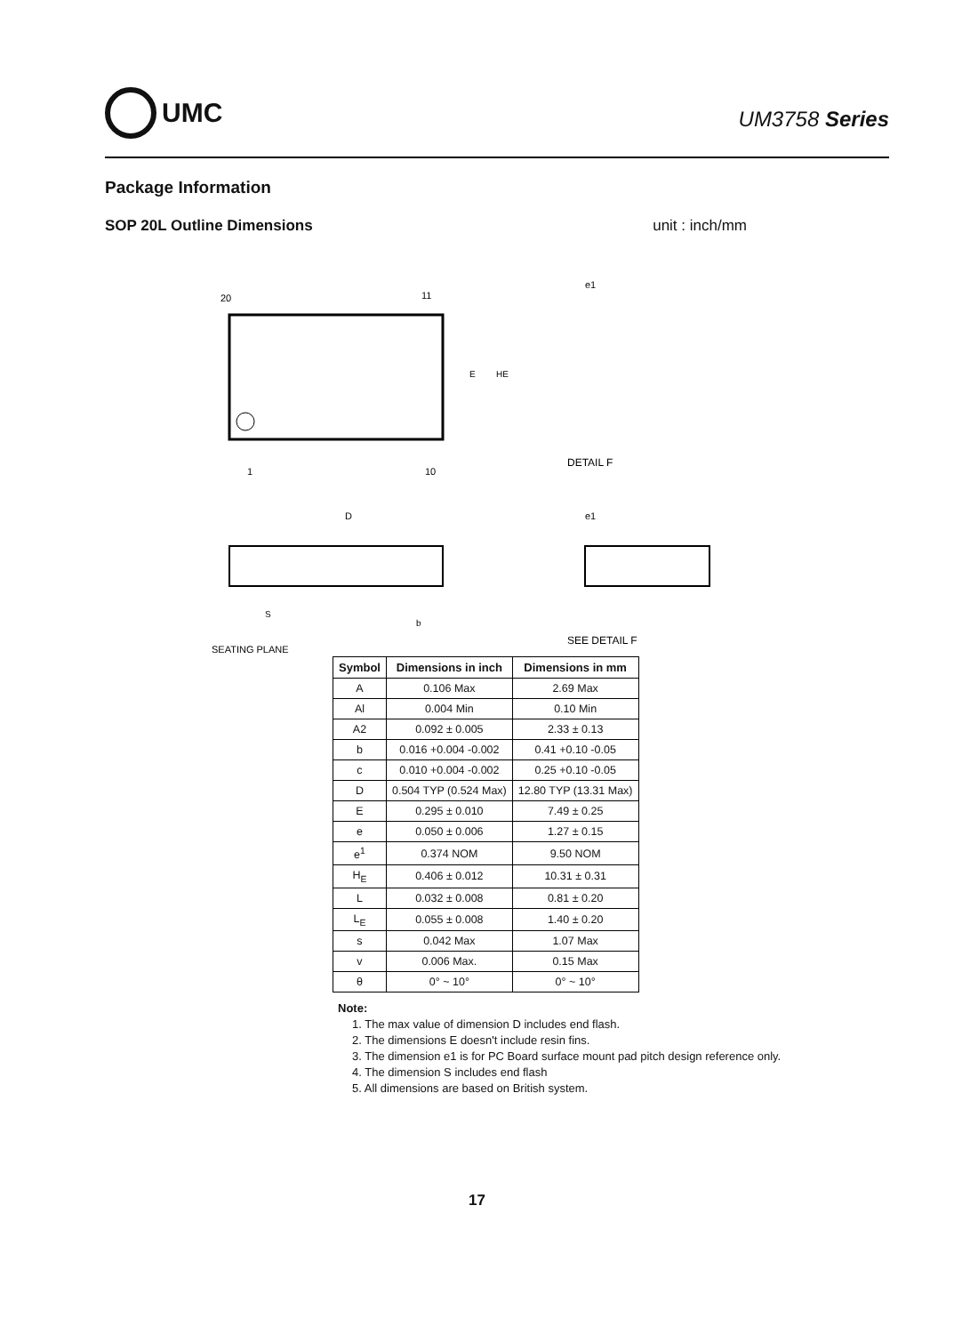UMC
UM3758 Series
Package Information
SOP 20L Outline Dimensions unit : inch/mm
20
11
1
10
E
HE
e1
DETAIL F
D
e1
SEATING PLANE
SEE DETAIL F
S
b
| Symbol | Dimensions in inch | Dimensions in mm |
| --- | --- | --- |
| A | 0.106 Max | 2.69 Max |
| Al | 0.004 Min | 0.10 Min |
| A2 | 0.092 ± 0.005 | 2.33 ± 0.13 |
| b | 0.016 +0.004 -0.002 | 0.41 +0.10 -0.05 |
| c | 0.010 +0.004 -0.002 | 0.25 +0.10 -0.05 |
| D | 0.504 TYP (0.524 Max) | 12.80 TYP (13.31 Max) |
| E | 0.295 ± 0.010 | 7.49 ± 0.25 |
| e | 0.050 ± 0.006 | 1.27 ± 0.15 |
| e<sup>1</sup> | 0.374 NOM | 9.50 NOM |
| H<sub>E</sub> | 0.406 ± 0.012 | 10.31 ± 0.31 |
| L | 0.032 ± 0.008 | 0.81 ± 0.20 |
| L<sub>E</sub> | 0.055 ± 0.008 | 1.40 ± 0.20 |
| s | 0.042 Max | 1.07 Max |
| v | 0.006 Max. | 0.15 Max |
| θ | 0° ~ 10° | 0° ~ 10° |
Note:
1. The max value of dimension D includes end flash.
2. The dimensions E doesn't include resin fins.
3. The dimension e1 is for PC Board surface mount pad pitch design reference only.
4. The dimension S includes end flash
5. All dimensions are based on British system.
17